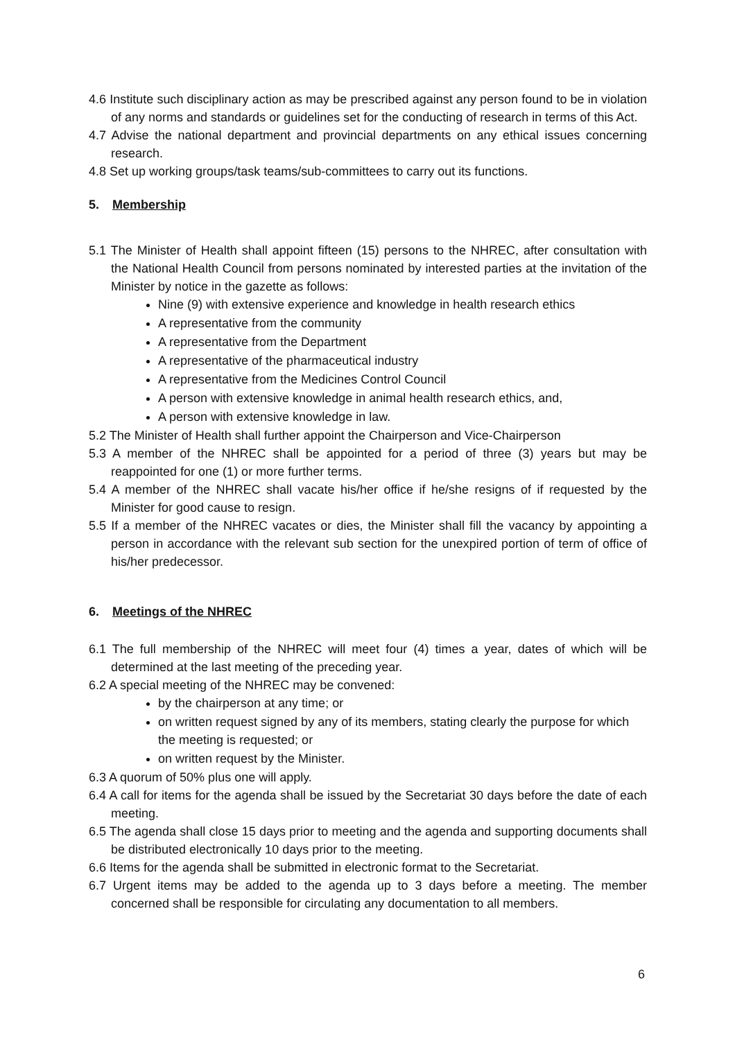4.6 Institute such disciplinary action as may be prescribed against any person found to be in violation of any norms and standards or guidelines set for the conducting of research in terms of this Act.
4.7 Advise the national department and provincial departments on any ethical issues concerning research.
4.8 Set up working groups/task teams/sub-committees to carry out its functions.
5. Membership
5.1 The Minister of Health shall appoint fifteen (15) persons to the NHREC, after consultation with the National Health Council from persons nominated by interested parties at the invitation of the Minister by notice in the gazette as follows:
Nine (9) with extensive experience and knowledge in health research ethics
A representative from the community
A representative from the Department
A representative of the pharmaceutical industry
A representative from the Medicines Control Council
A person with extensive knowledge in animal health research ethics, and,
A person with extensive knowledge in law.
5.2 The Minister of Health shall further appoint the Chairperson and Vice-Chairperson
5.3 A member of the NHREC shall be appointed for a period of three (3) years but may be reappointed for one (1) or more further terms.
5.4 A member of the NHREC shall vacate his/her office if he/she resigns of if requested by the Minister for good cause to resign.
5.5 If a member of the NHREC vacates or dies, the Minister shall fill the vacancy by appointing a person in accordance with the relevant sub section for the unexpired portion of term of office of his/her predecessor.
6. Meetings of the NHREC
6.1 The full membership of the NHREC will meet four (4) times a year, dates of which will be determined at the last meeting of the preceding year.
6.2 A special meeting of the NHREC may be convened:
by the chairperson at any time; or
on written request signed by any of its members, stating clearly the purpose for which the meeting is requested; or
on written request by the Minister.
6.3 A quorum of 50% plus one will apply.
6.4 A call for items for the agenda shall be issued by the Secretariat 30 days before the date of each meeting.
6.5 The agenda shall close 15 days prior to meeting and the agenda and supporting documents shall be distributed electronically 10 days prior to the meeting.
6.6 Items for the agenda shall be submitted in electronic format to the Secretariat.
6.7 Urgent items may be added to the agenda up to 3 days before a meeting. The member concerned shall be responsible for circulating any documentation to all members.
6